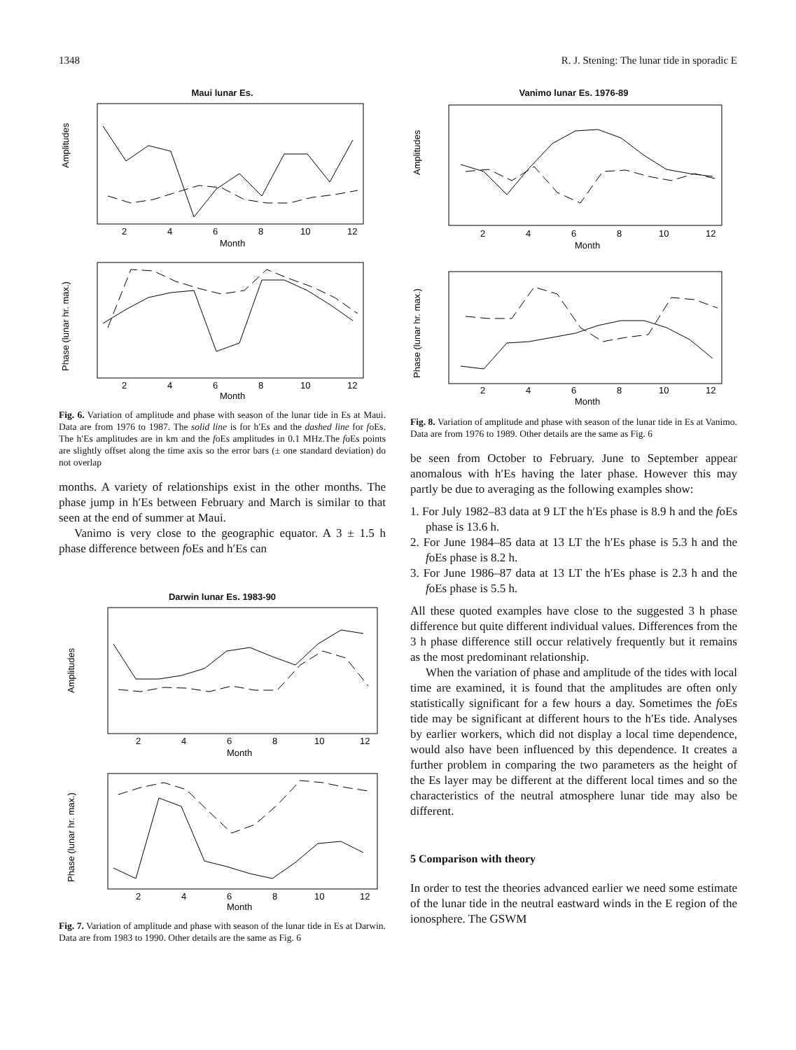1348 R. J. Stening: The lunar tide in sporadic E
Maui lunar Es.
2
4
6
8
10
12
Month
Amplitudes
2
4
6
8
10
12
Month
Phase (lunar hr. max.)
Fig. 6. Variation of amplitude and phase with season of the lunar tide in Es at Maui. Data are from 1976 to 1987. The solid line is for h′Es and the dashed line for foEs. The h′Es amplitudes are in km and the foEs amplitudes in 0.1 MHz.The foEs points are slightly offset along the time axis so the error bars (± one standard deviation) do not overlap
months. A variety of relationships exist in the other months. The phase jump in h′Es between February and March is similar to that seen at the end of summer at Maui.
Vanimo is very close to the geographic equator. A 3 ± 1.5 h phase difference between foEs and h′Es can
Darwin lunar Es. 1983-90
2
4
6
8
10
12
Month
Amplitudes
2
4
6
8
10
12
Month
Phase (lunar hr. max.)
Fig. 7. Variation of amplitude and phase with season of the lunar tide in Es at Darwin. Data are from 1983 to 1990. Other details are the same as Fig. 6
Vanimo lunar Es. 1976-89
2
4
6
8
10
12
Month
Amplitudes
2
4
6
8
10
12
Month
Phase (lunar hr. max.)
Fig. 8. Variation of amplitude and phase with season of the lunar tide in Es at Vanimo. Data are from 1976 to 1989. Other details are the same as Fig. 6
be seen from October to February. June to September appear anomalous with h′Es having the later phase. However this may partly be due to averaging as the following examples show:
1. For July 1982–83 data at 9 LT the h′Es phase is 8.9 h and the foEs phase is 13.6 h.
2. For June 1984–85 data at 13 LT the h′Es phase is 5.3 h and the foEs phase is 8.2 h.
3. For June 1986–87 data at 13 LT the h′Es phase is 2.3 h and the foEs phase is 5.5 h.
All these quoted examples have close to the suggested 3 h phase difference but quite different individual values. Differences from the 3 h phase difference still occur relatively frequently but it remains as the most predominant relationship.
When the variation of phase and amplitude of the tides with local time are examined, it is found that the amplitudes are often only statistically significant for a few hours a day. Sometimes the foEs tide may be significant at different hours to the h′Es tide. Analyses by earlier workers, which did not display a local time dependence, would also have been influenced by this dependence. It creates a further problem in comparing the two parameters as the height of the Es layer may be different at the different local times and so the characteristics of the neutral atmosphere lunar tide may also be different.
5 Comparison with theory
In order to test the theories advanced earlier we need some estimate of the lunar tide in the neutral eastward winds in the E region of the ionosphere. The GSWM